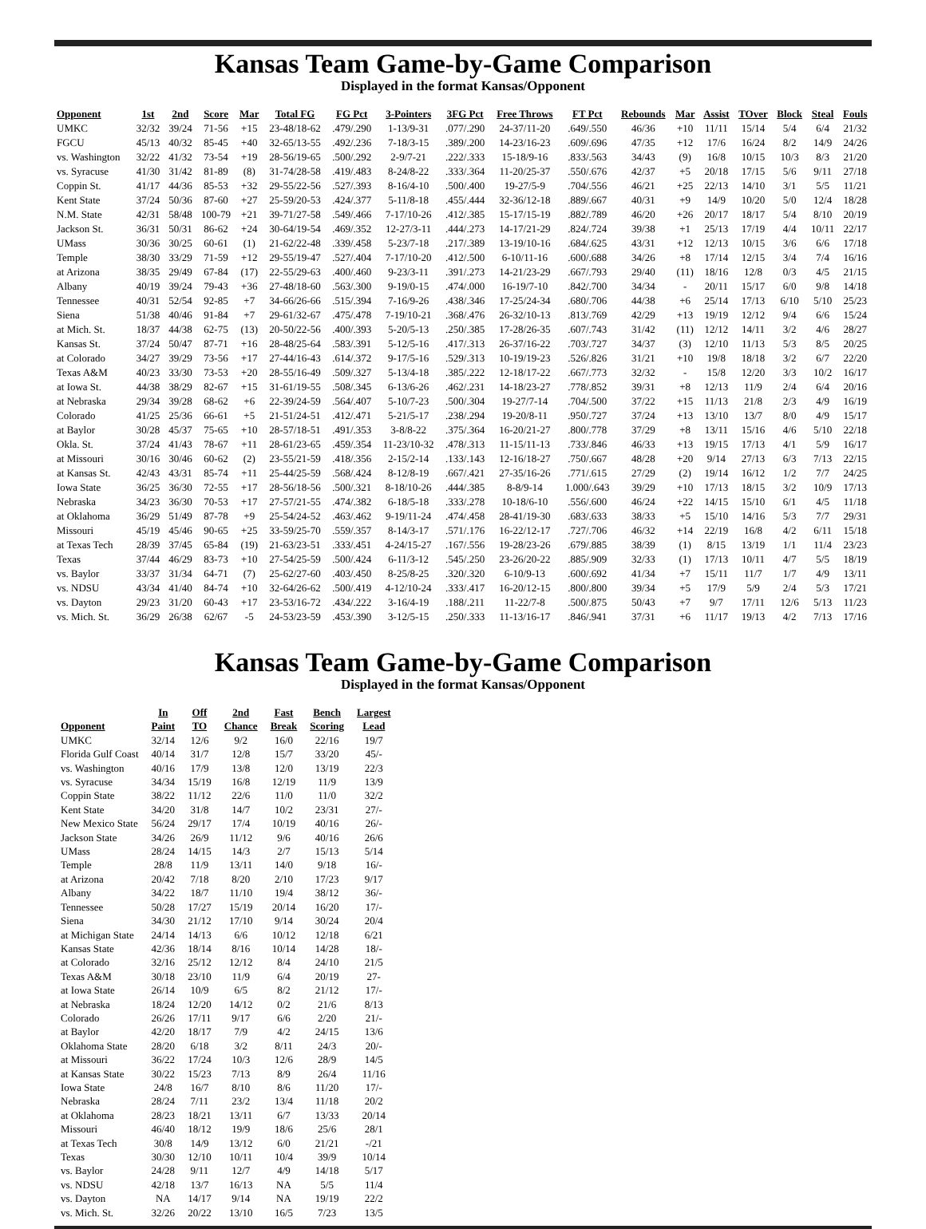Kansas Team Game-by-Game Comparison
Displayed in the format Kansas/Opponent
| Opponent | 1st | 2nd | Score | Mar | Total FG | FG Pct | 3-Pointers | 3FG Pct | Free Throws | FT Pct | Rebounds | Mar | Assist | TOver | Block | Steal | Fouls |
| --- | --- | --- | --- | --- | --- | --- | --- | --- | --- | --- | --- | --- | --- | --- | --- | --- | --- |
| UMKC | 32/32 | 39/24 | 71-56 | +15 | 23-48/18-62 | .479/.290 | 1-13/9-31 | .077/.290 | 24-37/11-20 | .649/.550 | 46/36 | +10 | 11/11 | 15/14 | 5/4 | 6/4 | 21/32 |
| FGCU | 45/13 | 40/32 | 85-45 | +40 | 32-65/13-55 | .492/.236 | 7-18/3-15 | .389/.200 | 14-23/16-23 | .609/.696 | 47/35 | +12 | 17/6 | 16/24 | 8/2 | 14/9 | 24/26 |
| vs. Washington | 32/22 | 41/32 | 73-54 | +19 | 28-56/19-65 | .500/.292 | 2-9/7-21 | .222/.333 | 15-18/9-16 | .833/.563 | 34/43 | (9) | 16/8 | 10/15 | 10/3 | 8/3 | 21/20 |
| vs. Syracuse | 41/30 | 31/42 | 81-89 | (8) | 31-74/28-58 | .419/.483 | 8-24/8-22 | .333/.364 | 11-20/25-37 | .550/.676 | 42/37 | +5 | 20/18 | 17/15 | 5/6 | 9/11 | 27/18 |
| Coppin St. | 41/17 | 44/36 | 85-53 | +32 | 29-55/22-56 | .527/.393 | 8-16/4-10 | .500/.400 | 19-27/5-9 | .704/.556 | 46/21 | +25 | 22/13 | 14/10 | 3/1 | 5/5 | 11/21 |
| Kent State | 37/24 | 50/36 | 87-60 | +27 | 25-59/20-53 | .424/.377 | 5-11/8-18 | .455/.444 | 32-36/12-18 | .889/.667 | 40/31 | +9 | 14/9 | 10/20 | 5/0 | 12/4 | 18/28 |
| N.M. State | 42/31 | 58/48 | 100-79 | +21 | 39-71/27-58 | .549/.466 | 7-17/10-26 | .412/.385 | 15-17/15-19 | .882/.789 | 46/20 | +26 | 20/17 | 18/17 | 5/4 | 8/10 | 20/19 |
| Jackson St. | 36/31 | 50/31 | 86-62 | +24 | 30-64/19-54 | .469/.352 | 12-27/3-11 | .444/.273 | 14-17/21-29 | .824/.724 | 39/38 | +1 | 25/13 | 17/19 | 4/4 | 10/11 | 22/17 |
| UMass | 30/36 | 30/25 | 60-61 | (1) | 21-62/22-48 | .339/.458 | 5-23/7-18 | .217/.389 | 13-19/10-16 | .684/.625 | 43/31 | +12 | 12/13 | 10/15 | 3/6 | 6/6 | 17/18 |
| Temple | 38/30 | 33/29 | 71-59 | +12 | 29-55/19-47 | .527/.404 | 7-17/10-20 | .412/.500 | 6-10/11-16 | .600/.688 | 34/26 | +8 | 17/14 | 12/15 | 3/4 | 7/4 | 16/16 |
| at Arizona | 38/35 | 29/49 | 67-84 | (17) | 22-55/29-63 | .400/.460 | 9-23/3-11 | .391/.273 | 14-21/23-29 | .667/.793 | 29/40 | (11) | 18/16 | 12/8 | 0/3 | 4/5 | 21/15 |
| Albany | 40/19 | 39/24 | 79-43 | +36 | 27-48/18-60 | .563/.300 | 9-19/0-15 | .474/.000 | 16-19/7-10 | .842/.700 | 34/34 | - | 20/11 | 15/17 | 6/0 | 9/8 | 14/18 |
| Tennessee | 40/31 | 52/54 | 92-85 | +7 | 34-66/26-66 | .515/.394 | 7-16/9-26 | .438/.346 | 17-25/24-34 | .680/.706 | 44/38 | +6 | 25/14 | 17/13 | 6/10 | 5/10 | 25/23 |
| Siena | 51/38 | 40/46 | 91-84 | +7 | 29-61/32-67 | .475/.478 | 7-19/10-21 | .368/.476 | 26-32/10-13 | .813/.769 | 42/29 | +13 | 19/19 | 12/12 | 9/4 | 6/6 | 15/24 |
| at Mich. St. | 18/37 | 44/38 | 62-75 | (13) | 20-50/22-56 | .400/.393 | 5-20/5-13 | .250/.385 | 17-28/26-35 | .607/.743 | 31/42 | (11) | 12/12 | 14/11 | 3/2 | 4/6 | 28/27 |
| Kansas St. | 37/24 | 50/47 | 87-71 | +16 | 28-48/25-64 | .583/.391 | 5-12/5-16 | .417/.313 | 26-37/16-22 | .703/.727 | 34/37 | (3) | 12/10 | 11/13 | 5/3 | 8/5 | 20/25 |
| at Colorado | 34/27 | 39/29 | 73-56 | +17 | 27-44/16-43 | .614/.372 | 9-17/5-16 | .529/.313 | 10-19/19-23 | .526/.826 | 31/21 | +10 | 19/8 | 18/18 | 3/2 | 6/7 | 22/20 |
| Texas A&M | 40/23 | 33/30 | 73-53 | +20 | 28-55/16-49 | .509/.327 | 5-13/4-18 | .385/.222 | 12-18/17-22 | .667/.773 | 32/32 | - | 15/8 | 12/20 | 3/3 | 10/2 | 16/17 |
| at Iowa St. | 44/38 | 38/29 | 82-67 | +15 | 31-61/19-55 | .508/.345 | 6-13/6-26 | .462/.231 | 14-18/23-27 | .778/.852 | 39/31 | +8 | 12/13 | 11/9 | 2/4 | 6/4 | 20/16 |
| at Nebraska | 29/34 | 39/28 | 68-62 | +6 | 22-39/24-59 | .564/.407 | 5-10/7-23 | .500/.304 | 19-27/7-14 | .704/.500 | 37/22 | +15 | 11/13 | 21/8 | 2/3 | 4/9 | 16/19 |
| Colorado | 41/25 | 25/36 | 66-61 | +5 | 21-51/24-51 | .412/.471 | 5-21/5-17 | .238/.294 | 19-20/8-11 | .950/.727 | 37/24 | +13 | 13/10 | 13/7 | 8/0 | 4/9 | 15/17 |
| at Baylor | 30/28 | 45/37 | 75-65 | +10 | 28-57/18-51 | .491/.353 | 3-8/8-22 | .375/.364 | 16-20/21-27 | .800/.778 | 37/29 | +8 | 13/11 | 15/16 | 4/6 | 5/10 | 22/18 |
| Okla. St. | 37/24 | 41/43 | 78-67 | +11 | 28-61/23-65 | .459/.354 | 11-23/10-32 | .478/.313 | 11-15/11-13 | .733/.846 | 46/33 | +13 | 19/15 | 17/13 | 4/1 | 5/9 | 16/17 |
| at Missouri | 30/16 | 30/46 | 60-62 | (2) | 23-55/21-59 | .418/.356 | 2-15/2-14 | .133/.143 | 12-16/18-27 | .750/.667 | 48/28 | +20 | 9/14 | 27/13 | 6/3 | 7/13 | 22/15 |
| at Kansas St. | 42/43 | 43/31 | 85-74 | +11 | 25-44/25-59 | .568/.424 | 8-12/8-19 | .667/.421 | 27-35/16-26 | .771/.615 | 27/29 | (2) | 19/14 | 16/12 | 1/2 | 7/7 | 24/25 |
| Iowa State | 36/25 | 36/30 | 72-55 | +17 | 28-56/18-56 | .500/.321 | 8-18/10-26 | .444/.385 | 8-8/9-14 | 1.000/.643 | 39/29 | +10 | 17/13 | 18/15 | 3/2 | 10/9 | 17/13 |
| Nebraska | 34/23 | 36/30 | 70-53 | +17 | 27-57/21-55 | .474/.382 | 6-18/5-18 | .333/.278 | 10-18/6-10 | .556/.600 | 46/24 | +22 | 14/15 | 15/10 | 6/1 | 4/5 | 11/18 |
| at Oklahoma | 36/29 | 51/49 | 87-78 | +9 | 25-54/24-52 | .463/.462 | 9-19/11-24 | .474/.458 | 28-41/19-30 | .683/.633 | 38/33 | +5 | 15/10 | 14/16 | 5/3 | 7/7 | 29/31 |
| Missouri | 45/19 | 45/46 | 90-65 | +25 | 33-59/25-70 | .559/.357 | 8-14/3-17 | .571/.176 | 16-22/12-17 | .727/.706 | 46/32 | +14 | 22/19 | 16/8 | 4/2 | 6/11 | 15/18 |
| at Texas Tech | 28/39 | 37/45 | 65-84 | (19) | 21-63/23-51 | .333/.451 | 4-24/15-27 | .167/.556 | 19-28/23-26 | .679/.885 | 38/39 | (1) | 8/15 | 13/19 | 1/1 | 11/4 | 23/23 |
| Texas | 37/44 | 46/29 | 83-73 | +10 | 27-54/25-59 | .500/.424 | 6-11/3-12 | .545/.250 | 23-26/20-22 | .885/.909 | 32/33 | (1) | 17/13 | 10/11 | 4/7 | 5/5 | 18/19 |
| vs. Baylor | 33/37 | 31/34 | 64-71 | (7) | 25-62/27-60 | .403/.450 | 8-25/8-25 | .320/.320 | 6-10/9-13 | .600/.692 | 41/34 | +7 | 15/11 | 11/7 | 1/7 | 4/9 | 13/11 |
| vs. NDSU | 43/34 | 41/40 | 84-74 | +10 | 32-64/26-62 | .500/.419 | 4-12/10-24 | .333/.417 | 16-20/12-15 | .800/.800 | 39/34 | +5 | 17/9 | 5/9 | 2/4 | 5/3 | 17/21 |
| vs. Dayton | 29/23 | 31/20 | 60-43 | +17 | 23-53/16-72 | .434/.222 | 3-16/4-19 | .188/.211 | 11-22/7-8 | .500/.875 | 50/43 | +7 | 9/7 | 17/11 | 12/6 | 5/13 | 11/23 |
| vs. Mich. St. | 36/29 | 26/38 | 62/67 | -5 | 24-53/23-59 | .453/.390 | 3-12/5-15 | .250/.333 | 11-13/16-17 | .846/.941 | 37/31 | +6 | 11/17 | 19/13 | 4/2 | 7/13 | 17/16 |
Kansas Team Game-by-Game Comparison
Displayed in the format Kansas/Opponent
| Opponent | In Paint | Off TO | 2nd Chance | Fast Break | Bench Scoring | Largest Lead |
| --- | --- | --- | --- | --- | --- | --- |
| UMKC | 32/14 | 12/6 | 9/2 | 16/0 | 22/16 | 19/7 |
| Florida Gulf Coast | 40/14 | 31/7 | 12/8 | 15/7 | 33/20 | 45/- |
| vs. Washington | 40/16 | 17/9 | 13/8 | 12/0 | 13/19 | 22/3 |
| vs. Syracuse | 34/34 | 15/19 | 16/8 | 12/19 | 11/9 | 13/9 |
| Coppin State | 38/22 | 11/12 | 22/6 | 11/0 | 11/0 | 32/2 |
| Kent State | 34/20 | 31/8 | 14/7 | 10/2 | 23/31 | 27/- |
| New Mexico State | 56/24 | 29/17 | 17/4 | 10/19 | 40/16 | 26/- |
| Jackson State | 34/26 | 26/9 | 11/12 | 9/6 | 40/16 | 26/6 |
| UMass | 28/24 | 14/15 | 14/3 | 2/7 | 15/13 | 5/14 |
| Temple | 28/8 | 11/9 | 13/11 | 14/0 | 9/18 | 16/- |
| at Arizona | 20/42 | 7/18 | 8/20 | 2/10 | 17/23 | 9/17 |
| Albany | 34/22 | 18/7 | 11/10 | 19/4 | 38/12 | 36/- |
| Tennessee | 50/28 | 17/27 | 15/19 | 20/14 | 16/20 | 17/- |
| Siena | 34/30 | 21/12 | 17/10 | 9/14 | 30/24 | 20/4 |
| at Michigan State | 24/14 | 14/13 | 6/6 | 10/12 | 12/18 | 6/21 |
| Kansas State | 42/36 | 18/14 | 8/16 | 10/14 | 14/28 | 18/- |
| at Colorado | 32/16 | 25/12 | 12/12 | 8/4 | 24/10 | 21/5 |
| Texas A&M | 30/18 | 23/10 | 11/9 | 6/4 | 20/19 | 27- |
| at Iowa State | 26/14 | 10/9 | 6/5 | 8/2 | 21/12 | 17/- |
| at Nebraska | 18/24 | 12/20 | 14/12 | 0/2 | 21/6 | 8/13 |
| Colorado | 26/26 | 17/11 | 9/17 | 6/6 | 2/20 | 21/- |
| at Baylor | 42/20 | 18/17 | 7/9 | 4/2 | 24/15 | 13/6 |
| Oklahoma State | 28/20 | 6/18 | 3/2 | 8/11 | 24/3 | 20/- |
| at Missouri | 36/22 | 17/24 | 10/3 | 12/6 | 28/9 | 14/5 |
| at Kansas State | 30/22 | 15/23 | 7/13 | 8/9 | 26/4 | 11/16 |
| Iowa State | 24/8 | 16/7 | 8/10 | 8/6 | 11/20 | 17/- |
| Nebraska | 28/24 | 7/11 | 23/2 | 13/4 | 11/18 | 20/2 |
| at Oklahoma | 28/23 | 18/21 | 13/11 | 6/7 | 13/33 | 20/14 |
| Missouri | 46/40 | 18/12 | 19/9 | 18/6 | 25/6 | 28/1 |
| at Texas Tech | 30/8 | 14/9 | 13/12 | 6/0 | 21/21 | -/21 |
| Texas | 30/30 | 12/10 | 10/11 | 10/4 | 39/9 | 10/14 |
| vs. Baylor | 24/28 | 9/11 | 12/7 | 4/9 | 14/18 | 5/17 |
| vs. NDSU | 42/18 | 13/7 | 16/13 | NA | 5/5 | 11/4 |
| vs. Dayton | NA | 14/17 | 9/14 | NA | 19/19 | 22/2 |
| vs. Mich. St. | 32/26 | 20/22 | 13/10 | 16/5 | 7/23 | 13/5 |